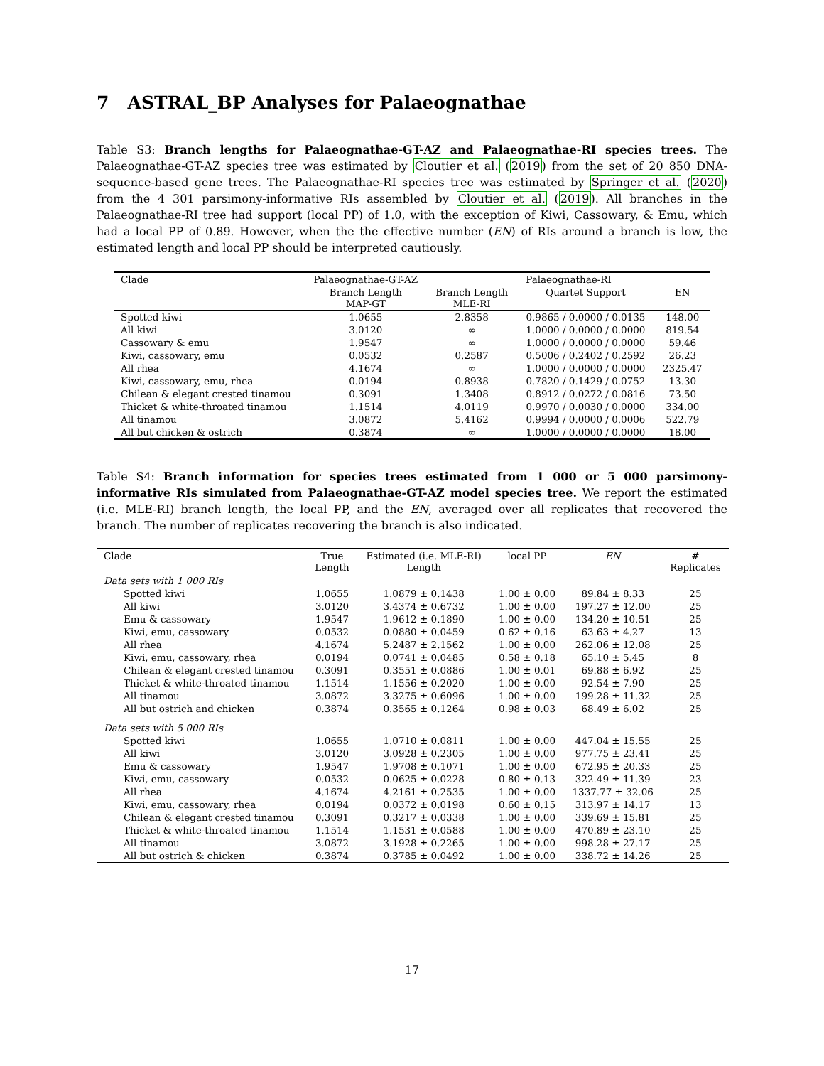7 ASTRAL_BP Analyses for Palaeognathae
Table S3: Branch lengths for Palaeognathae-GT-AZ and Palaeognathae-RI species trees. The Palaeognathae-GT-AZ species tree was estimated by Cloutier et al. (2019) from the set of 20 850 DNA-sequence-based gene trees. The Palaeognathae-RI species tree was estimated by Springer et al. (2020) from the 4 301 parsimony-informative RIs assembled by Cloutier et al. (2019). All branches in the Palaeognathae-RI tree had support (local PP) of 1.0, with the exception of Kiwi, Cassowary, & Emu, which had a local PP of 0.89. However, when the the effective number (EN) of RIs around a branch is low, the estimated length and local PP should be interpreted cautiously.
| Clade | Palaeognathae-GT-AZ | Palaeognathae-RI | | |
| --- | --- | --- | --- | --- |
| | Branch Length MAP-GT | Branch Length MLE-RI | Quartet Support | EN |
| Spotted kiwi | 1.0655 | 2.8358 | 0.9865 / 0.0000 / 0.0135 | 148.00 |
| All kiwi | 3.0120 | ∞ | 1.0000 / 0.0000 / 0.0000 | 819.54 |
| Cassowary & emu | 1.9547 | ∞ | 1.0000 / 0.0000 / 0.0000 | 59.46 |
| Kiwi, cassowary, emu | 0.0532 | 0.2587 | 0.5006 / 0.2402 / 0.2592 | 26.23 |
| All rhea | 4.1674 | ∞ | 1.0000 / 0.0000 / 0.0000 | 2325.47 |
| Kiwi, cassowary, emu, rhea | 0.0194 | 0.8938 | 0.7820 / 0.1429 / 0.0752 | 13.30 |
| Chilean & elegant crested tinamou | 0.3091 | 1.3408 | 0.8912 / 0.0272 / 0.0816 | 73.50 |
| Thicket & white-throated tinamou | 1.1514 | 4.0119 | 0.9970 / 0.0030 / 0.0000 | 334.00 |
| All tinamou | 3.0872 | 5.4162 | 0.9994 / 0.0000 / 0.0006 | 522.79 |
| All but chicken & ostrich | 0.3874 | ∞ | 1.0000 / 0.0000 / 0.0000 | 18.00 |
Table S4: Branch information for species trees estimated from 1 000 or 5 000 parsimony-informative RIs simulated from Palaeognathae-GT-AZ model species tree. We report the estimated (i.e. MLE-RI) branch length, the local PP, and the EN, averaged over all replicates that recovered the branch. The number of replicates recovering the branch is also indicated.
| Clade | True Length | Estimated (i.e. MLE-RI) Length | local PP | EN | # Replicates |
| --- | --- | --- | --- | --- | --- |
| Data sets with 1 000 RIs | | | | | |
| Spotted kiwi | 1.0655 | 1.0879 ± 0.1438 | 1.00 ± 0.00 | 89.84 ± 8.33 | 25 |
| All kiwi | 3.0120 | 3.4374 ± 0.6732 | 1.00 ± 0.00 | 197.27 ± 12.00 | 25 |
| Emu & cassowary | 1.9547 | 1.9612 ± 0.1890 | 1.00 ± 0.00 | 134.20 ± 10.51 | 25 |
| Kiwi, emu, cassowary | 0.0532 | 0.0880 ± 0.0459 | 0.62 ± 0.16 | 63.63 ± 4.27 | 13 |
| All rhea | 4.1674 | 5.2487 ± 2.1562 | 1.00 ± 0.00 | 262.06 ± 12.08 | 25 |
| Kiwi, emu, cassowary, rhea | 0.0194 | 0.0741 ± 0.0485 | 0.58 ± 0.18 | 65.10 ± 5.45 | 8 |
| Chilean & elegant crested tinamou | 0.3091 | 0.3551 ± 0.0886 | 1.00 ± 0.01 | 69.88 ± 6.92 | 25 |
| Thicket & white-throated tinamou | 1.1514 | 1.1556 ± 0.2020 | 1.00 ± 0.00 | 92.54 ± 7.90 | 25 |
| All tinamou | 3.0872 | 3.3275 ± 0.6096 | 1.00 ± 0.00 | 199.28 ± 11.32 | 25 |
| All but ostrich and chicken | 0.3874 | 0.3565 ± 0.1264 | 0.98 ± 0.03 | 68.49 ± 6.02 | 25 |
| Data sets with 5 000 RIs | | | | | |
| Spotted kiwi | 1.0655 | 1.0710 ± 0.0811 | 1.00 ± 0.00 | 447.04 ± 15.55 | 25 |
| All kiwi | 3.0120 | 3.0928 ± 0.2305 | 1.00 ± 0.00 | 977.75 ± 23.41 | 25 |
| Emu & cassowary | 1.9547 | 1.9708 ± 0.1071 | 1.00 ± 0.00 | 672.95 ± 20.33 | 25 |
| Kiwi, emu, cassowary | 0.0532 | 0.0625 ± 0.0228 | 0.80 ± 0.13 | 322.49 ± 11.39 | 23 |
| All rhea | 4.1674 | 4.2161 ± 0.2535 | 1.00 ± 0.00 | 1337.77 ± 32.06 | 25 |
| Kiwi, emu, cassowary, rhea | 0.0194 | 0.0372 ± 0.0198 | 0.60 ± 0.15 | 313.97 ± 14.17 | 13 |
| Chilean & elegant crested tinamou | 0.3091 | 0.3217 ± 0.0338 | 1.00 ± 0.00 | 339.69 ± 15.81 | 25 |
| Thicket & white-throated tinamou | 1.1514 | 1.1531 ± 0.0588 | 1.00 ± 0.00 | 470.89 ± 23.10 | 25 |
| All tinamou | 3.0872 | 3.1928 ± 0.2265 | 1.00 ± 0.00 | 998.28 ± 27.17 | 25 |
| All but ostrich & chicken | 0.3874 | 0.3785 ± 0.0492 | 1.00 ± 0.00 | 338.72 ± 14.26 | 25 |
17